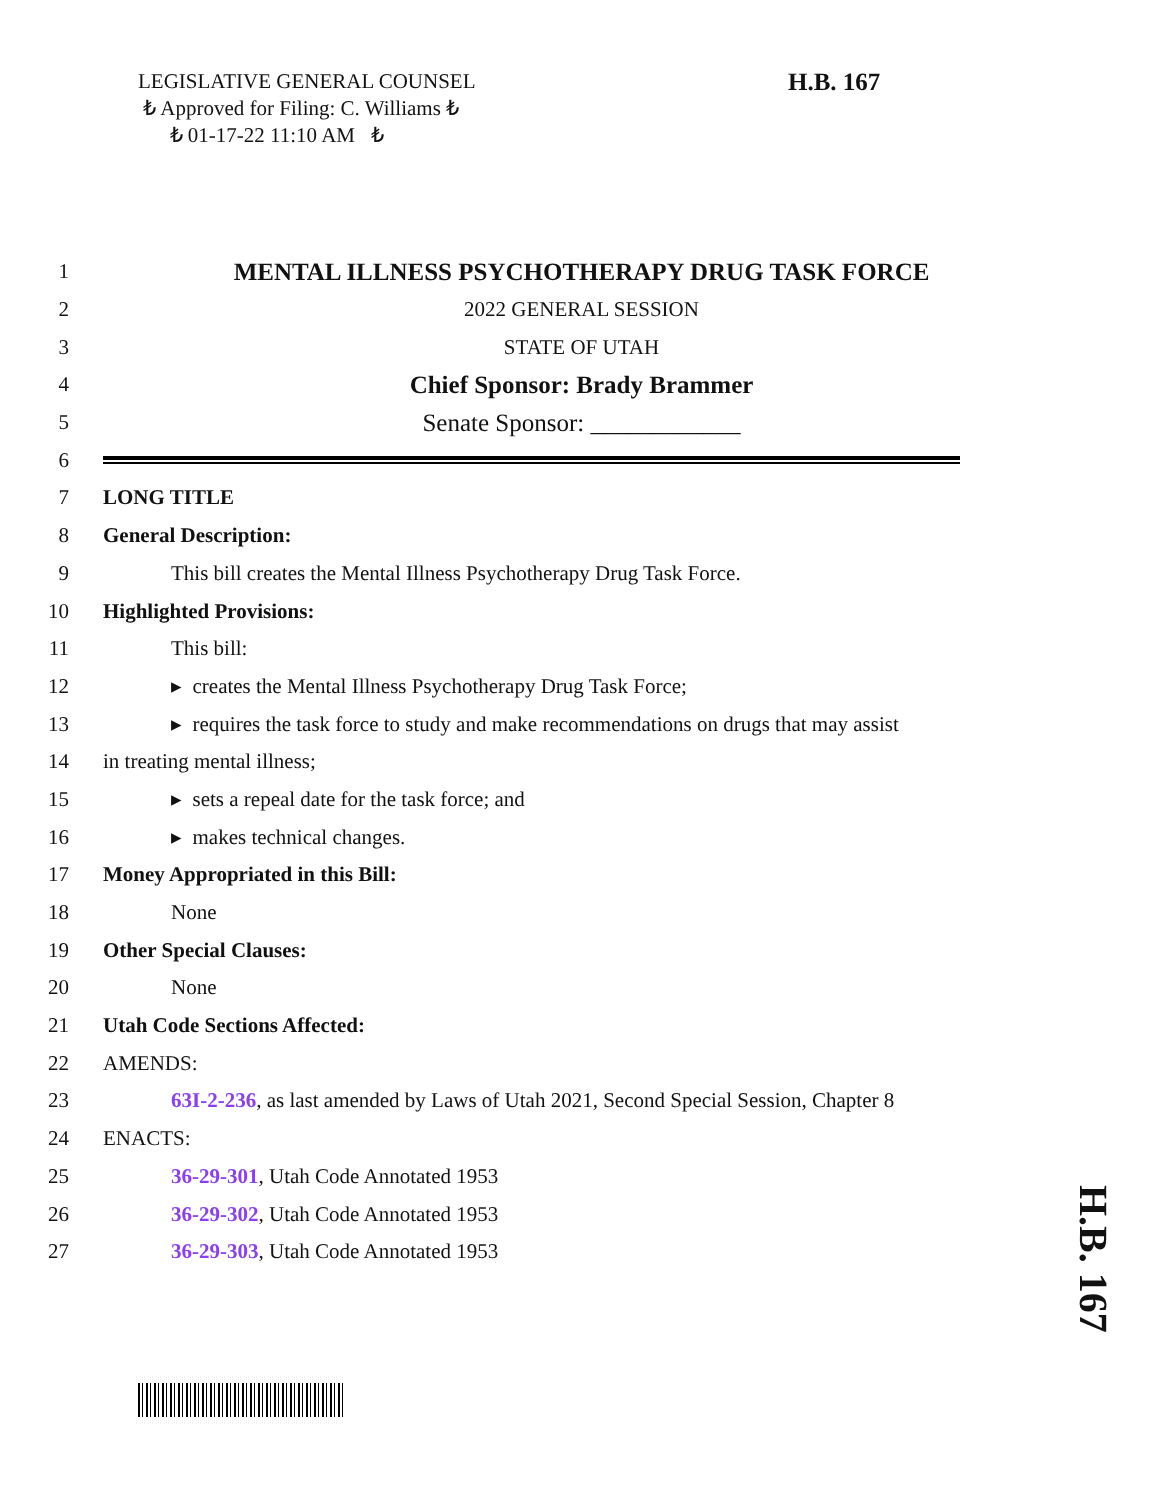LEGISLATIVE GENERAL COUNSEL
₺ Approved for Filing: C. Williams ₺
₺ 01-17-22 11:10 AM ₺
H.B. 167
1
MENTAL ILLNESS PSYCHOTHERAPY DRUG TASK FORCE
2 2022 GENERAL SESSION
3 STATE OF UTAH
4
Chief Sponsor: Brady Brammer
5
Senate Sponsor: ____________
6
7 LONG TITLE
8 General Description:
9
This bill creates the Mental Illness Psychotherapy Drug Task Force.
10 Highlighted Provisions:
11 This bill:
12
▸ creates the Mental Illness Psychotherapy Drug Task Force;
13
▸ requires the task force to study and make recommendations on drugs that may assist
14 in treating mental illness;
15
▸ sets a repeal date for the task force; and
16 ▸ makes technical changes.
17
Money Appropriated in this Bill:
18 None
19 Other Special Clauses:
20 None
21 Utah Code Sections Affected:
22 AMENDS:
23
63I-2-236, as last amended by Laws of Utah 2021, Second Special Session, Chapter 8
24 ENACTS:
25
36-29-301, Utah Code Annotated 1953
26
36-29-302, Utah Code Annotated 1953
27
36-29-303, Utah Code Annotated 1953
H.B. 167